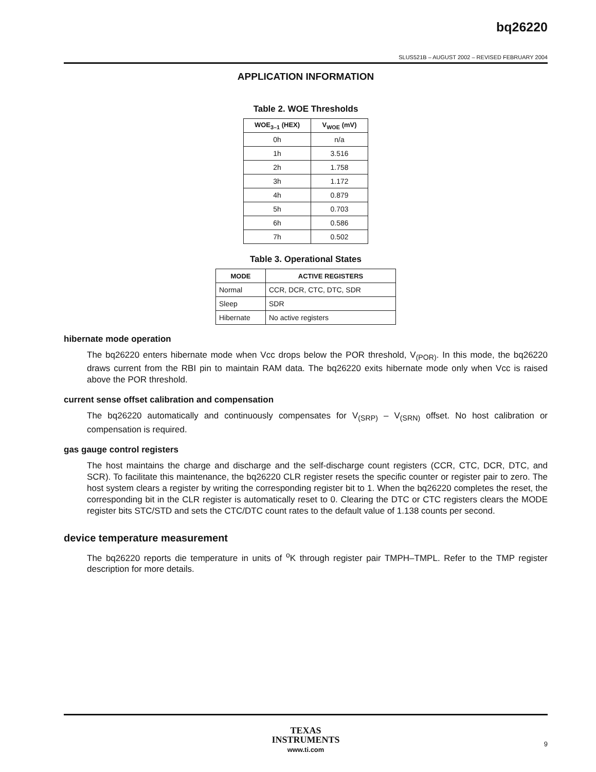bq26220
SLUS521B – AUGUST 2002 – REVISED FEBRUARY 2004
APPLICATION INFORMATION
Table 2. WOE Thresholds
| WOE<sub>3–1</sub> (HEX) | V<sub>WOE</sub> (mV) |
| --- | --- |
| 0h | n/a |
| 1h | 3.516 |
| 2h | 1.758 |
| 3h | 1.172 |
| 4h | 0.879 |
| 5h | 0.703 |
| 6h | 0.586 |
| 7h | 0.502 |
Table 3. Operational States
| MODE | ACTIVE REGISTERS |
| --- | --- |
| Normal | CCR, DCR, CTC, DTC, SDR |
| Sleep | SDR |
| Hibernate | No active registers |
hibernate mode operation
The bq26220 enters hibernate mode when Vcc drops below the POR threshold, V<sub>(POR)</sub>. In this mode, the bq26220 draws current from the RBI pin to maintain RAM data. The bq26220 exits hibernate mode only when Vcc is raised above the POR threshold.
current sense offset calibration and compensation
The bq26220 automatically and continuously compensates for V<sub>(SRP)</sub> – V<sub>(SRN)</sub> offset. No host calibration or compensation is required.
gas gauge control registers
The host maintains the charge and discharge and the self-discharge count registers (CCR, CTC, DCR, DTC, and SCR). To facilitate this maintenance, the bq26220 CLR register resets the specific counter or register pair to zero. The host system clears a register by writing the corresponding register bit to 1. When the bq26220 completes the reset, the corresponding bit in the CLR register is automatically reset to 0. Clearing the DTC or CTC registers clears the MODE register bits STC/STD and sets the CTC/DTC count rates to the default value of 1.138 counts per second.
device temperature measurement
The bq26220 reports die temperature in units of <sup>o</sup>K through register pair TMPH–TMPL. Refer to the TMP register description for more details.
TEXAS
INSTRUMENTS
www.ti.com
9